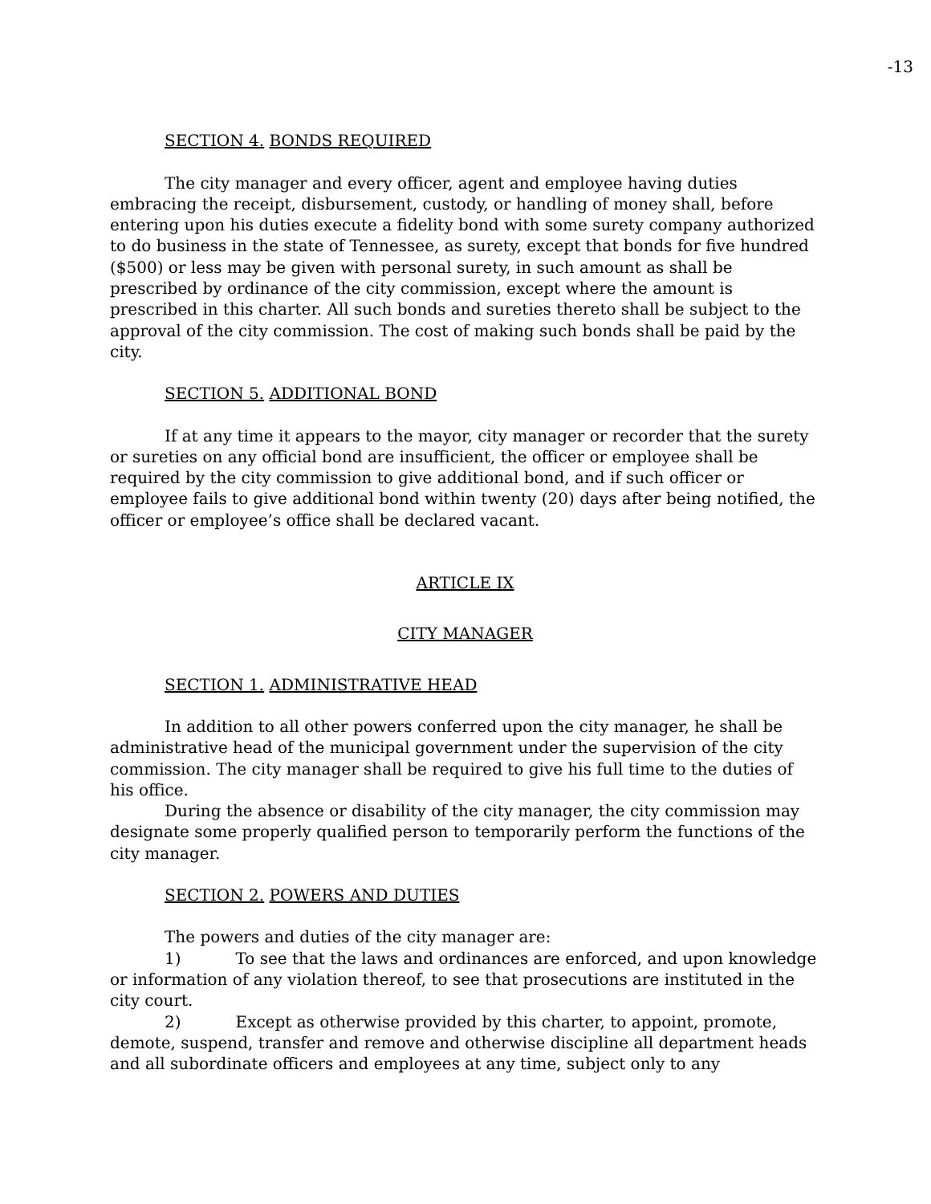-13
SECTION 4. BONDS REQUIRED
The city manager and every officer, agent and employee having duties embracing the receipt, disbursement, custody, or handling of money shall, before entering upon his duties execute a fidelity bond with some surety company authorized to do business in the state of Tennessee, as surety, except that bonds for five hundred ($500) or less may be given with personal surety, in such amount as shall be prescribed by ordinance of the city commission, except where the amount is prescribed in this charter. All such bonds and sureties thereto shall be subject to the approval of the city commission. The cost of making such bonds shall be paid by the city.
SECTION 5. ADDITIONAL BOND
If at any time it appears to the mayor, city manager or recorder that the surety or sureties on any official bond are insufficient, the officer or employee shall be required by the city commission to give additional bond, and if such officer or employee fails to give additional bond within twenty (20) days after being notified, the officer or employee’s office shall be declared vacant.
ARTICLE IX
CITY MANAGER
SECTION 1. ADMINISTRATIVE HEAD
In addition to all other powers conferred upon the city manager, he shall be administrative head of the municipal government under the supervision of the city commission. The city manager shall be required to give his full time to the duties of his office.
During the absence or disability of the city manager, the city commission may designate some properly qualified person to temporarily perform the functions of the city manager.
SECTION 2. POWERS AND DUTIES
The powers and duties of the city manager are:
1) To see that the laws and ordinances are enforced, and upon knowledge or information of any violation thereof, to see that prosecutions are instituted in the city court.
2) Except as otherwise provided by this charter, to appoint, promote, demote, suspend, transfer and remove and otherwise discipline all department heads and all subordinate officers and employees at any time, subject only to any